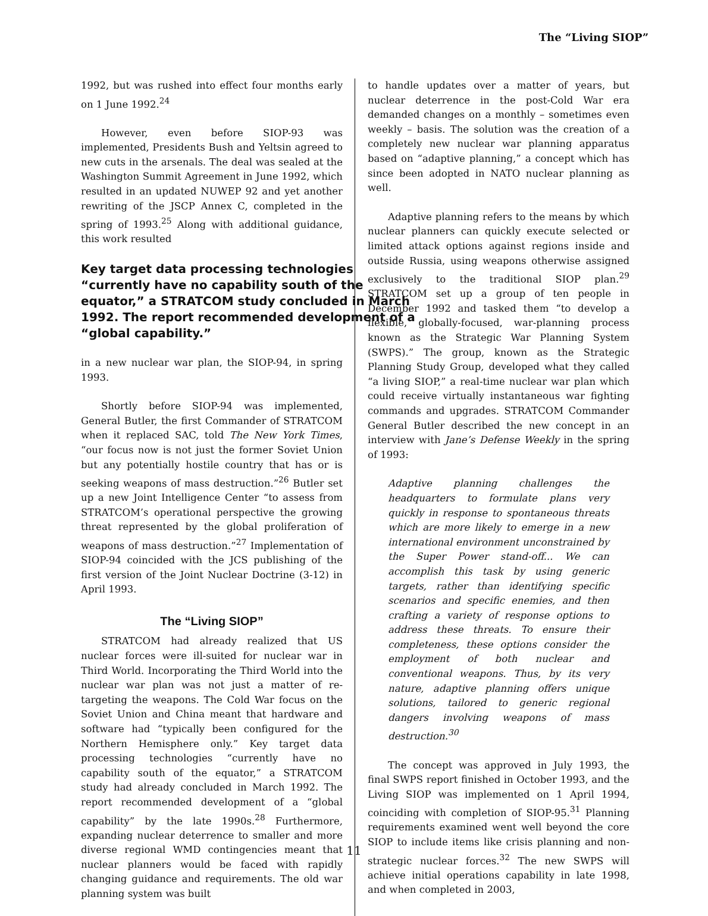The “Living SIOP”
1992, but was rushed into effect four months early on 1 June 1992.<sup>24</sup>
However, even before SIOP-93 was implemented, Presidents Bush and Yeltsin agreed to new cuts in the arsenals. The deal was sealed at the Washington Summit Agreement in June 1992, which resulted in an updated NUWEP 92 and yet another rewriting of the JSCP Annex C, completed in the spring of 1993.<sup>25</sup> Along with additional guidance, this work resulted
Key target data processing technologies “currently have no capability south of the equator,” a STRATCOM study concluded in March 1992. The report recommended development of a “global capability.”
in a new nuclear war plan, the SIOP-94, in spring 1993.
Shortly before SIOP-94 was implemented, General Butler, the first Commander of STRATCOM when it replaced SAC, told The New York Times, “our focus now is not just the former Soviet Union but any potentially hostile country that has or is seeking weapons of mass destruction.”<sup>26</sup> Butler set up a new Joint Intelligence Center “to assess from STRATCOM’s operational perspective the growing threat represented by the global proliferation of weapons of mass destruction.”<sup>27</sup> Implementation of SIOP-94 coincided with the JCS publishing of the first version of the Joint Nuclear Doctrine (3-12) in April 1993.
The “Living SIOP”
STRATCOM had already realized that US nuclear forces were ill-suited for nuclear war in Third World. Incorporating the Third World into the nuclear war plan was not just a matter of re-targeting the weapons. The Cold War focus on the Soviet Union and China meant that hardware and software had “typically been configured for the Northern Hemisphere only.” Key target data processing technologies “currently have no capability south of the equator,” a STRATCOM study had already concluded in March 1992. The report recommended development of a “global capability” by the late 1990s.<sup>28</sup> Furthermore, expanding nuclear deterrence to smaller and more diverse regional WMD contingencies meant that nuclear planners would be faced with rapidly changing guidance and requirements. The old war planning system was built
to handle updates over a matter of years, but nuclear deterrence in the post-Cold War era demanded changes on a monthly – sometimes even weekly – basis. The solution was the creation of a completely new nuclear war planning apparatus based on “adaptive planning,” a concept which has since been adopted in NATO nuclear planning as well.
Adaptive planning refers to the means by which nuclear planners can quickly execute selected or limited attack options against regions inside and outside Russia, using weapons otherwise assigned exclusively to the traditional SIOP plan.<sup>29</sup> STRATCOM set up a group of ten people in December 1992 and tasked them “to develop a flexible, globally-focused, war-planning process known as the Strategic War Planning System (SWPS).” The group, known as the Strategic Planning Study Group, developed what they called “a living SIOP,” a real-time nuclear war plan which could receive virtually instantaneous war fighting commands and upgrades. STRATCOM Commander General Butler described the new concept in an interview with Jane’s Defense Weekly in the spring of 1993:
Adaptive planning challenges the headquarters to formulate plans very quickly in response to spontaneous threats which are more likely to emerge in a new international environment unconstrained by the Super Power stand-off... We can accomplish this task by using generic targets, rather than identifying specific scenarios and specific enemies, and then crafting a variety of response options to address these threats. To ensure their completeness, these options consider the employment of both nuclear and conventional weapons. Thus, by its very nature, adaptive planning offers unique solutions, tailored to generic regional dangers involving weapons of mass destruction.<sup>30</sup>
The concept was approved in July 1993, the final SWPS report finished in October 1993, and the Living SIOP was implemented on 1 April 1994, coinciding with completion of SIOP-95.<sup>31</sup> Planning requirements examined went well beyond the core SIOP to include items like crisis planning and non-strategic nuclear forces.<sup>32</sup> The new SWPS will achieve initial operations capability in late 1998, and when completed in 2003,
11